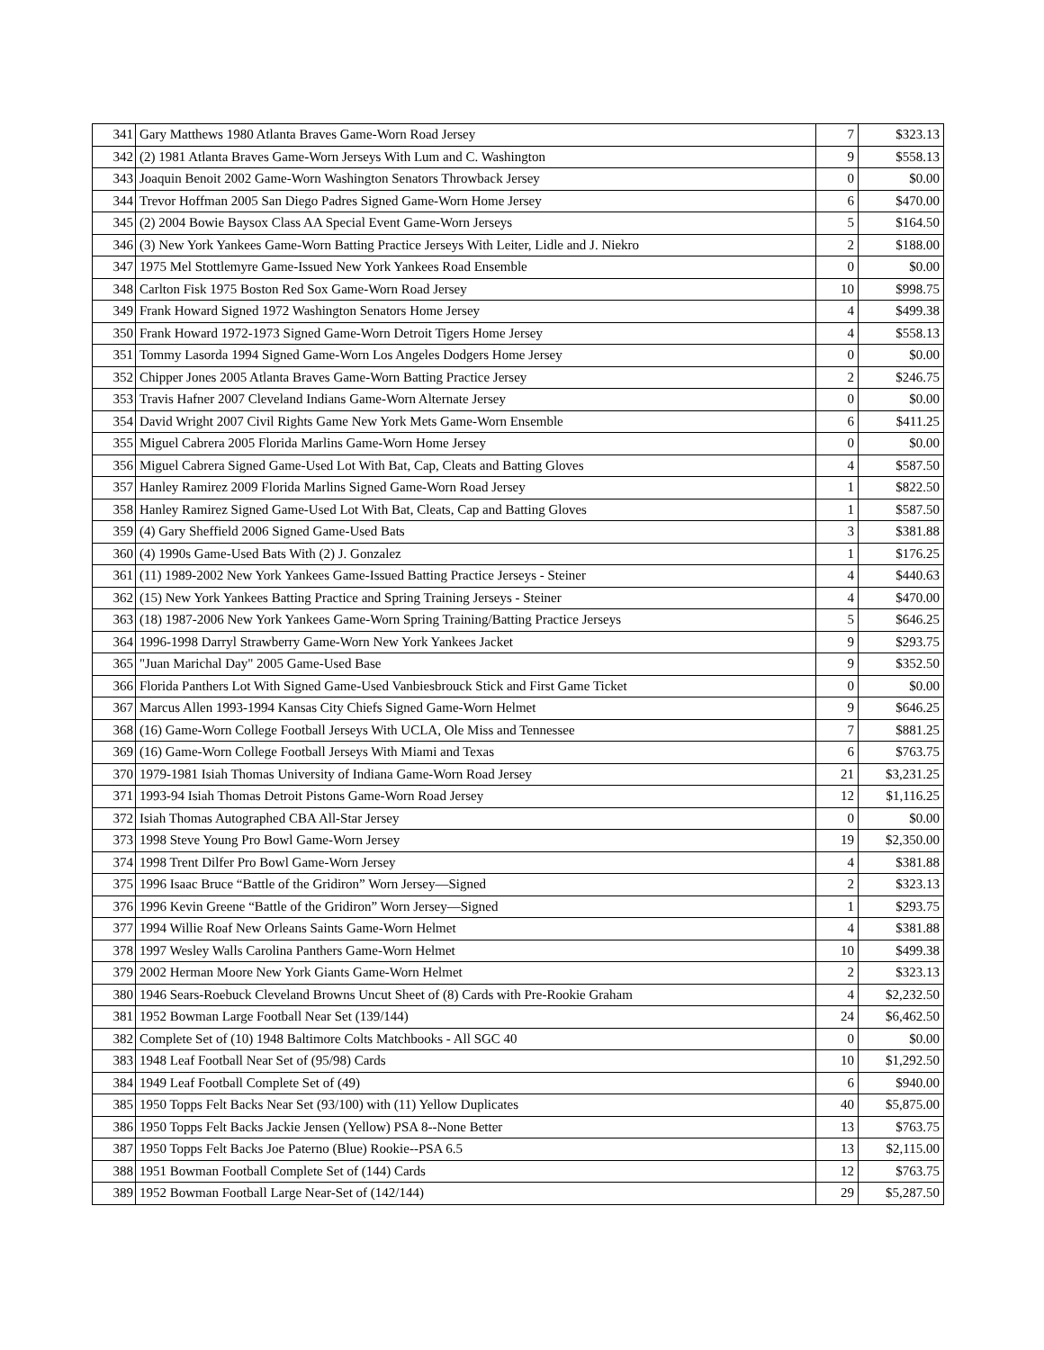| 341 | Gary Matthews 1980 Atlanta Braves Game-Worn Road Jersey | 7 | $323.13 |
| 342 | (2) 1981 Atlanta Braves Game-Worn Jerseys With Lum and C. Washington | 9 | $558.13 |
| 343 | Joaquin Benoit 2002 Game-Worn Washington Senators Throwback Jersey | 0 | $0.00 |
| 344 | Trevor Hoffman 2005 San Diego Padres Signed Game-Worn Home Jersey | 6 | $470.00 |
| 345 | (2) 2004 Bowie Baysox Class AA Special Event Game-Worn Jerseys | 5 | $164.50 |
| 346 | (3) New York Yankees Game-Worn Batting Practice Jerseys With Leiter, Lidle and J. Niekro | 2 | $188.00 |
| 347 | 1975 Mel Stottlemyre Game-Issued New York Yankees Road Ensemble | 0 | $0.00 |
| 348 | Carlton Fisk 1975 Boston Red Sox Game-Worn Road Jersey | 10 | $998.75 |
| 349 | Frank Howard Signed 1972 Washington Senators Home Jersey | 4 | $499.38 |
| 350 | Frank Howard 1972-1973 Signed Game-Worn Detroit Tigers Home Jersey | 4 | $558.13 |
| 351 | Tommy Lasorda 1994 Signed Game-Worn Los Angeles Dodgers Home Jersey | 0 | $0.00 |
| 352 | Chipper Jones 2005 Atlanta Braves Game-Worn Batting Practice Jersey | 2 | $246.75 |
| 353 | Travis Hafner 2007 Cleveland Indians Game-Worn Alternate Jersey | 0 | $0.00 |
| 354 | David Wright 2007 Civil Rights Game New York Mets Game-Worn Ensemble | 6 | $411.25 |
| 355 | Miguel Cabrera 2005 Florida Marlins Game-Worn Home Jersey | 0 | $0.00 |
| 356 | Miguel Cabrera Signed Game-Used Lot With Bat, Cap, Cleats and Batting Gloves | 4 | $587.50 |
| 357 | Hanley Ramirez 2009 Florida Marlins Signed Game-Worn Road Jersey | 1 | $822.50 |
| 358 | Hanley Ramirez Signed Game-Used Lot With Bat, Cleats, Cap and Batting Gloves | 1 | $587.50 |
| 359 | (4) Gary Sheffield 2006 Signed Game-Used Bats | 3 | $381.88 |
| 360 | (4) 1990s Game-Used Bats With (2) J. Gonzalez | 1 | $176.25 |
| 361 | (11) 1989-2002 New York Yankees Game-Issued Batting Practice Jerseys - Steiner | 4 | $440.63 |
| 362 | (15) New York Yankees Batting Practice and Spring Training Jerseys - Steiner | 4 | $470.00 |
| 363 | (18) 1987-2006 New York Yankees Game-Worn Spring Training/Batting Practice Jerseys | 5 | $646.25 |
| 364 | 1996-1998 Darryl Strawberry Game-Worn New York Yankees Jacket | 9 | $293.75 |
| 365 | "Juan Marichal Day" 2005 Game-Used Base | 9 | $352.50 |
| 366 | Florida Panthers Lot With Signed Game-Used Vanbiesbrouck Stick and First Game Ticket | 0 | $0.00 |
| 367 | Marcus Allen 1993-1994 Kansas City Chiefs Signed Game-Worn Helmet | 9 | $646.25 |
| 368 | (16) Game-Worn College Football Jerseys With UCLA, Ole Miss and Tennessee | 7 | $881.25 |
| 369 | (16) Game-Worn College Football Jerseys With Miami and Texas | 6 | $763.75 |
| 370 | 1979-1981 Isiah Thomas University of Indiana Game-Worn Road Jersey | 21 | $3,231.25 |
| 371 | 1993-94 Isiah Thomas Detroit Pistons Game-Worn Road Jersey | 12 | $1,116.25 |
| 372 | Isiah Thomas Autographed CBA All-Star Jersey | 0 | $0.00 |
| 373 | 1998 Steve Young Pro Bowl Game-Worn Jersey | 19 | $2,350.00 |
| 374 | 1998 Trent Dilfer Pro Bowl Game-Worn Jersey | 4 | $381.88 |
| 375 | 1996 Isaac Bruce “Battle of the Gridiron” Worn Jersey—Signed | 2 | $323.13 |
| 376 | 1996 Kevin Greene “Battle of the Gridiron” Worn Jersey—Signed | 1 | $293.75 |
| 377 | 1994 Willie Roaf New Orleans Saints Game-Worn Helmet | 4 | $381.88 |
| 378 | 1997 Wesley Walls Carolina Panthers Game-Worn Helmet | 10 | $499.38 |
| 379 | 2002 Herman Moore New York Giants Game-Worn Helmet | 2 | $323.13 |
| 380 | 1946 Sears-Roebuck Cleveland Browns Uncut Sheet of (8) Cards with Pre-Rookie Graham | 4 | $2,232.50 |
| 381 | 1952 Bowman Large Football Near Set (139/144) | 24 | $6,462.50 |
| 382 | Complete Set of (10) 1948 Baltimore Colts Matchbooks - All SGC 40 | 0 | $0.00 |
| 383 | 1948 Leaf Football Near Set of (95/98) Cards | 10 | $1,292.50 |
| 384 | 1949 Leaf Football Complete Set of (49) | 6 | $940.00 |
| 385 | 1950 Topps Felt Backs Near Set (93/100) with (11) Yellow Duplicates | 40 | $5,875.00 |
| 386 | 1950 Topps Felt Backs Jackie Jensen (Yellow) PSA 8--None Better | 13 | $763.75 |
| 387 | 1950 Topps Felt Backs Joe Paterno (Blue) Rookie--PSA 6.5 | 13 | $2,115.00 |
| 388 | 1951 Bowman Football Complete Set of (144) Cards | 12 | $763.75 |
| 389 | 1952 Bowman Football Large Near-Set of (142/144) | 29 | $5,287.50 |